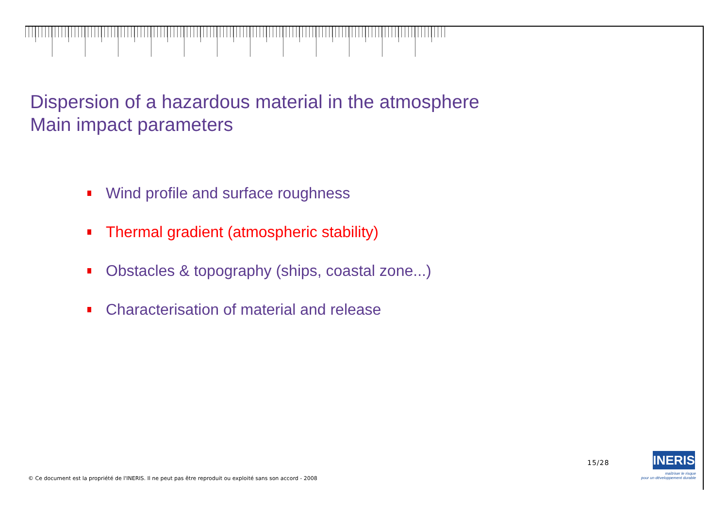Dispersion of a hazardous material in the atmosphere
Main impact parameters
Wind profile and surface roughness
Thermal gradient (atmospheric stability)
Obstacles & topography (ships, coastal zone...)
Characterisation of material and release
15/28
INERIS
maîtriser le risque
pour un développement durable
© Ce document est la propriété de l'INERIS. Il ne peut pas être reproduit ou exploité sans son accord - 2008